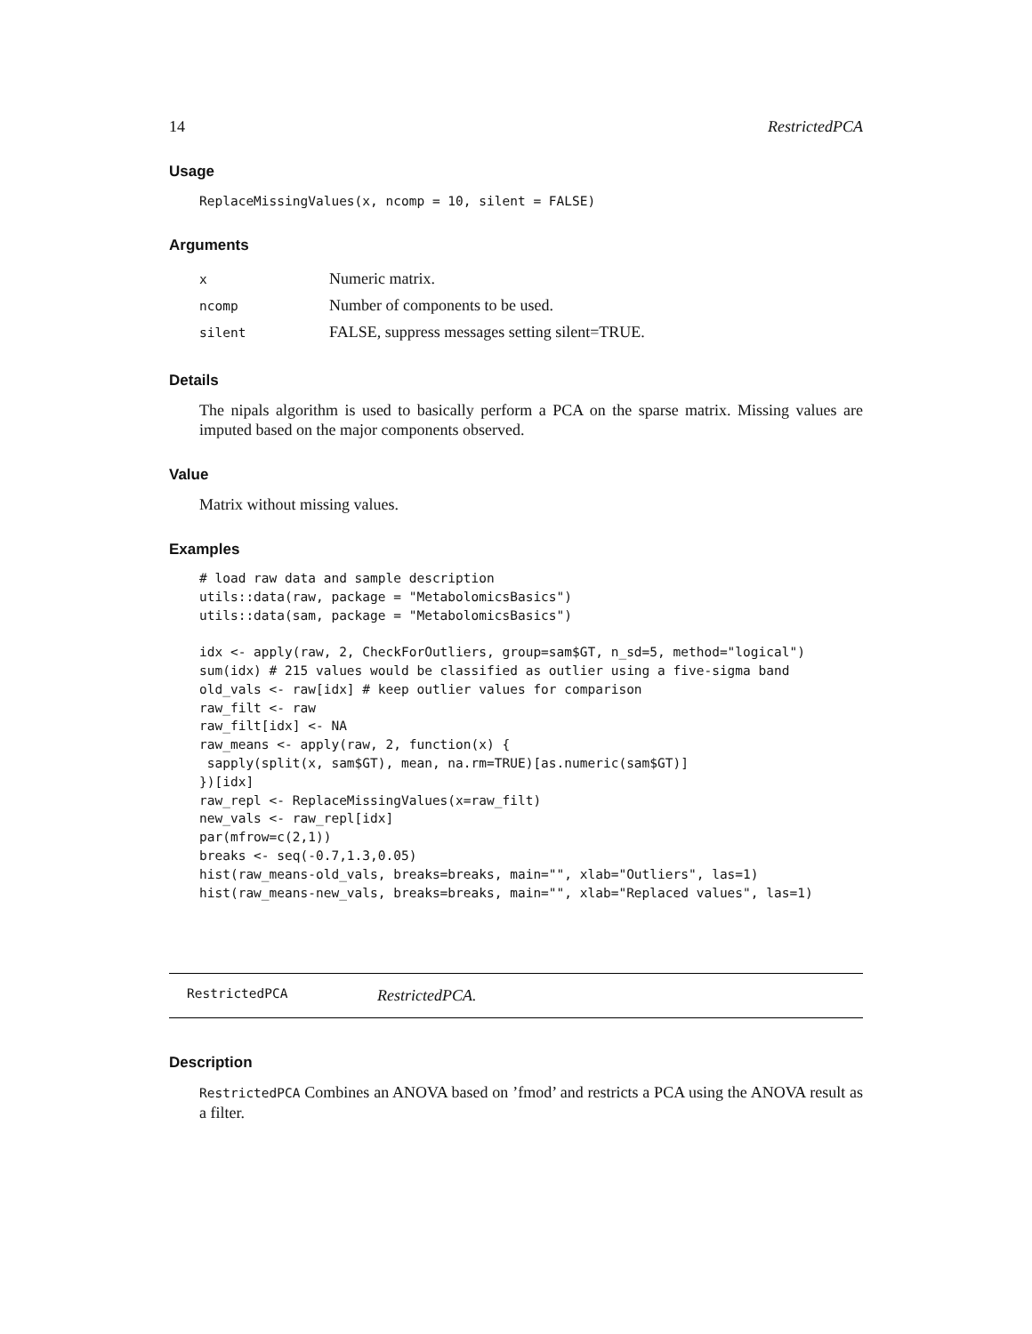14 RestrictedPCA
Usage
ReplaceMissingValues(x, ncomp = 10, silent = FALSE)
Arguments
| x | Numeric matrix. |
| ncomp | Number of components to be used. |
| silent | FALSE, suppress messages setting silent=TRUE. |
Details
The nipals algorithm is used to basically perform a PCA on the sparse matrix. Missing values are imputed based on the major components observed.
Value
Matrix without missing values.
Examples
# load raw data and sample description
utils::data(raw, package = "MetabolomicsBasics")
utils::data(sam, package = "MetabolomicsBasics")

idx <- apply(raw, 2, CheckForOutliers, group=sam$GT, n_sd=5, method="logical")
sum(idx) # 215 values would be classified as outlier using a five-sigma band
old_vals <- raw[idx] # keep outlier values for comparison
raw_filt <- raw
raw_filt[idx] <- NA
raw_means <- apply(raw, 2, function(x) {
 sapply(split(x, sam$GT), mean, na.rm=TRUE)[as.numeric(sam$GT)]
})[idx]
raw_repl <- ReplaceMissingValues(x=raw_filt)
new_vals <- raw_repl[idx]
par(mfrow=c(2,1))
breaks <- seq(-0.7,1.3,0.05)
hist(raw_means-old_vals, breaks=breaks, main="", xlab="Outliers", las=1)
hist(raw_means-new_vals, breaks=breaks, main="", xlab="Replaced values", las=1)
RestrictedPCA RestrictedPCA.
Description
RestrictedPCA Combines an ANOVA based on ’fmod’ and restricts a PCA using the ANOVA result as a filter.